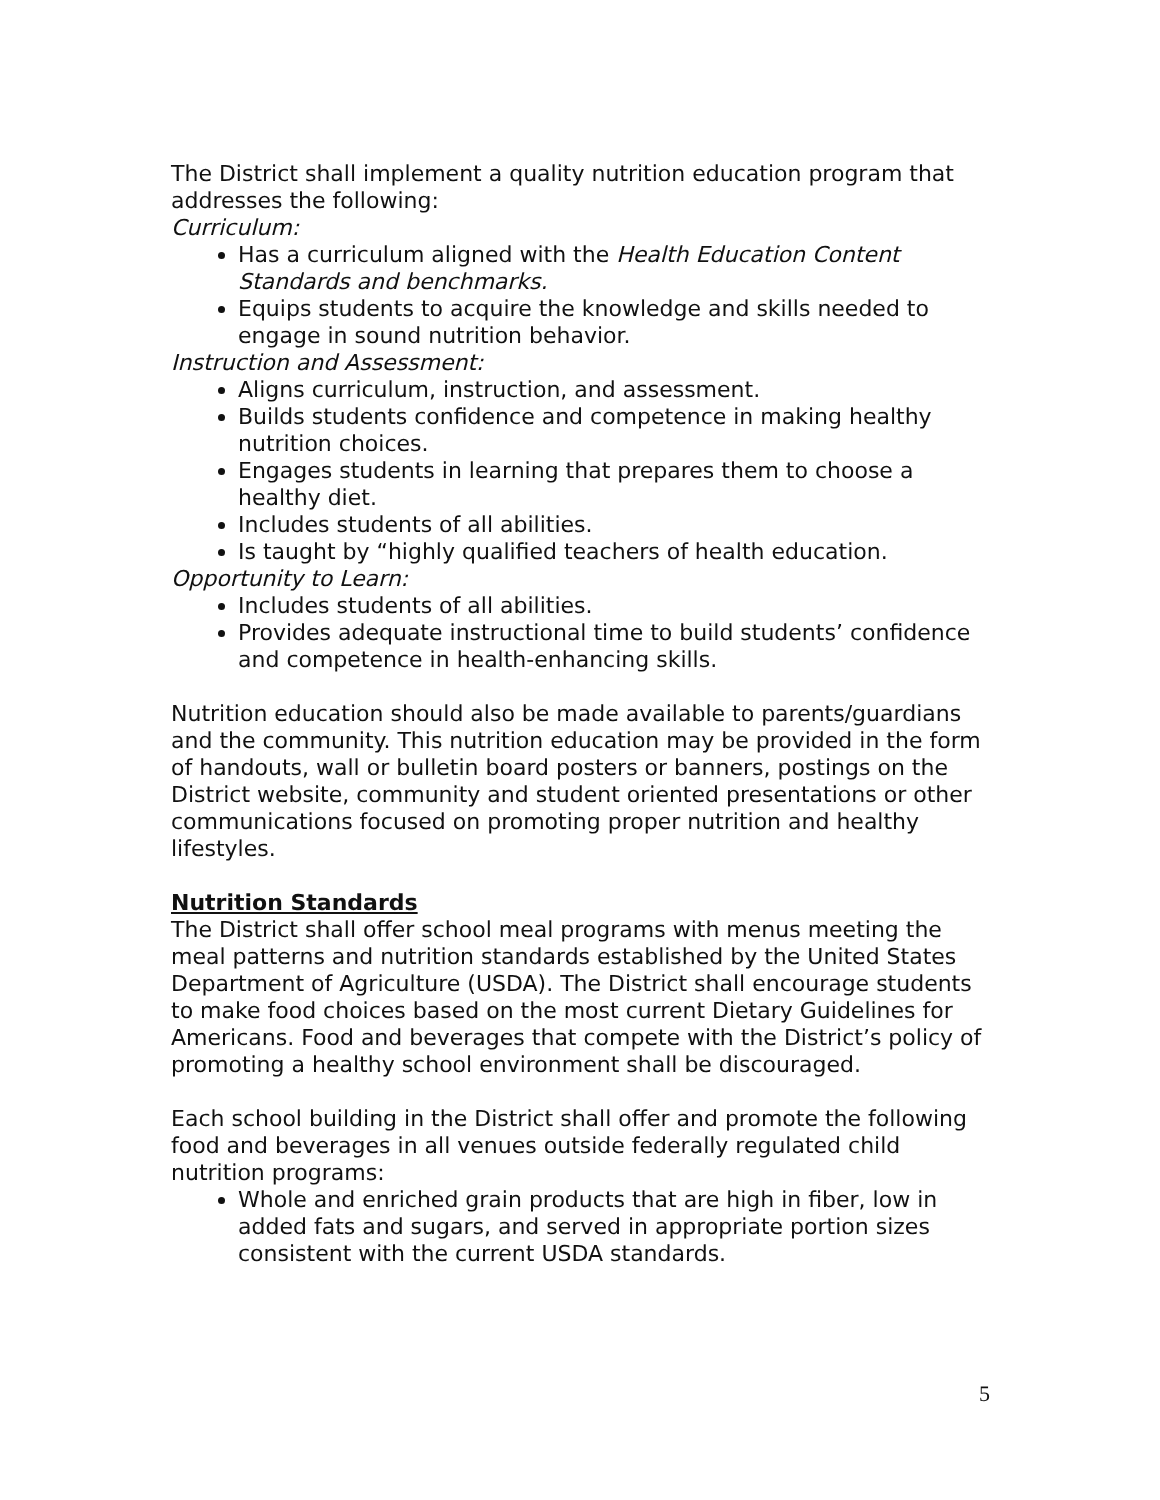The District shall implement a quality nutrition education program that addresses the following:
Curriculum:
Has a curriculum aligned with the Health Education Content Standards and benchmarks.
Equips students to acquire the knowledge and skills needed to engage in sound nutrition behavior.
Instruction and Assessment:
Aligns curriculum, instruction, and assessment.
Builds students confidence and competence in making healthy nutrition choices.
Engages students in learning that prepares them to choose a healthy diet.
Includes students of all abilities.
Is taught by “highly qualified teachers of health education.
Opportunity to Learn:
Includes students of all abilities.
Provides adequate instructional time to build students’ confidence and competence in health-enhancing skills.
Nutrition education should also be made available to parents/guardians and the community. This nutrition education may be provided in the form of handouts, wall or bulletin board posters or banners, postings on the District website, community and student oriented presentations or other communications focused on promoting proper nutrition and healthy lifestyles.
Nutrition Standards
The District shall offer school meal programs with menus meeting the meal patterns and nutrition standards established by the United States Department of Agriculture (USDA). The District shall encourage students to make food choices based on the most current Dietary Guidelines for Americans. Food and beverages that compete with the District’s policy of promoting a healthy school environment shall be discouraged.
Each school building in the District shall offer and promote the following food and beverages in all venues outside federally regulated child nutrition programs:
Whole and enriched grain products that are high in fiber, low in added fats and sugars, and served in appropriate portion sizes consistent with the current USDA standards.
5